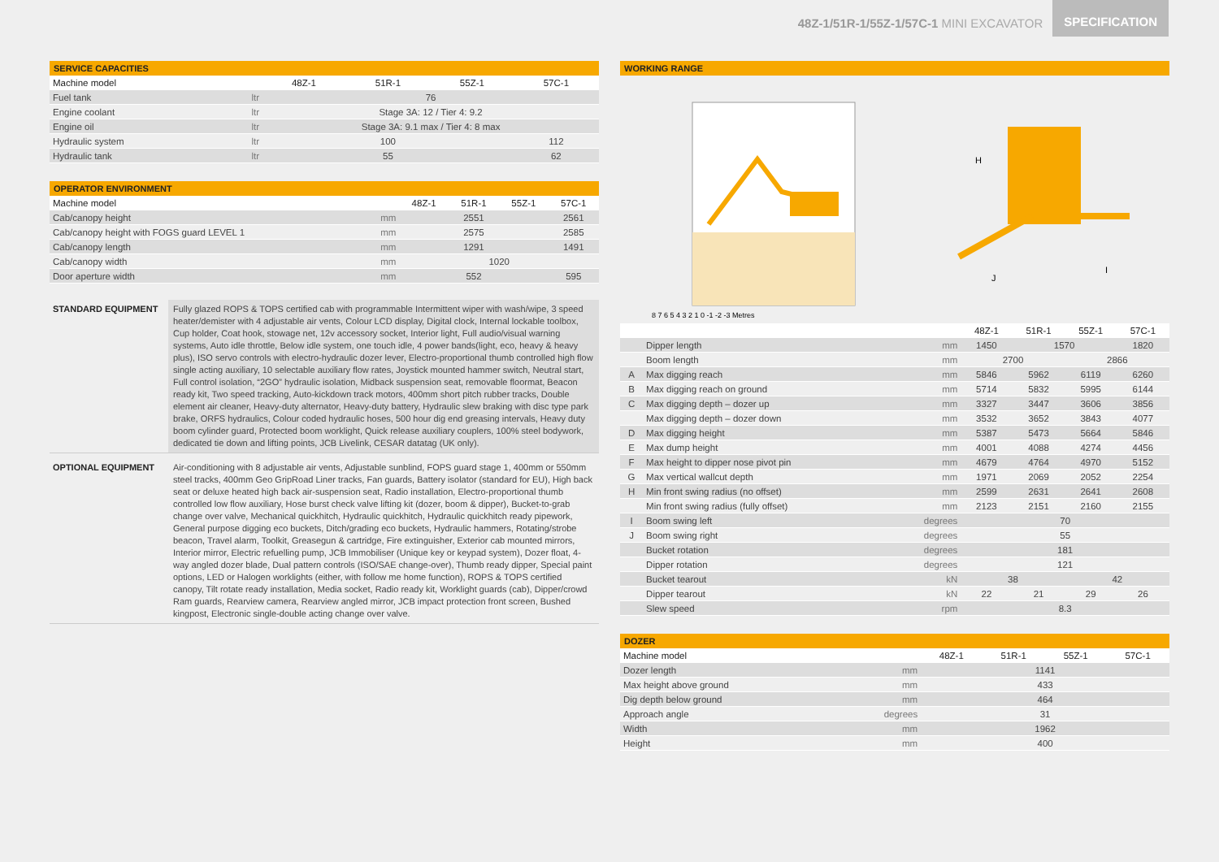48Z-1/51R-1/55Z-1/57C-1 MINI EXCAVATOR
SPECIFICATION
SERVICE CAPACITIES
| Machine model | | 48Z-1 | 51R-1 | 55Z-1 | 57C-1 |
| Fuel tank | ltr | 76 | | | |
| Engine coolant | ltr | Stage 3A: 12 / Tier 4: 9.2 | | | |
| Engine oil | ltr | Stage 3A: 9.1 max / Tier 4: 8 max | | | |
| Hydraulic system | ltr | 100 | | | 112 |
| Hydraulic tank | ltr | 55 | | | 62 |
OPERATOR ENVIRONMENT
| Machine model | | 48Z-1 | 51R-1 | 55Z-1 | 57C-1 |
| Cab/canopy height | mm | 2551 | | | 2561 |
| Cab/canopy height with FOGS guard LEVEL 1 | mm | 2575 | | | 2585 |
| Cab/canopy length | mm | 1291 | | | 1491 |
| Cab/canopy width | mm | 1020 | | | |
| Door aperture width | mm | 552 | | | 595 |
STANDARD EQUIPMENT Fully glazed ROPS & TOPS certified cab with programmable Intermittent wiper with wash/wipe, 3 speed heater/demister with 4 adjustable air vents, Colour LCD display, Digital clock, Internal lockable toolbox, Cup holder, Coat hook, stowage net, 12v accessory socket, Interior light, Full audio/visual warning systems, Auto idle throttle, Below idle system, one touch idle, 4 power bands(light, eco, heavy & heavy plus), ISO servo controls with electro-hydraulic dozer lever, Electro-proportional thumb controlled high flow single acting auxiliary, 10 selectable auxiliary flow rates, Joystick mounted hammer switch, Neutral start, Full control isolation, “2GO” hydraulic isolation, Midback suspension seat, removable floormat, Beacon ready kit, Two speed tracking, Auto-kickdown track motors, 400mm short pitch rubber tracks, Double element air cleaner, Heavy-duty alternator, Heavy-duty battery, Hydraulic slew braking with disc type park brake, ORFS hydraulics, Colour coded hydraulic hoses, 500 hour dig end greasing intervals, Heavy duty boom cylinder guard, Protected boom worklight, Quick release auxiliary couplers, 100% steel bodywork, dedicated tie down and lifting points, JCB Livelink, CESAR datatag (UK only).
OPTIONAL EQUIPMENT Air-conditioning with 8 adjustable air vents, Adjustable sunblind, FOPS guard stage 1, 400mm or 550mm steel tracks, 400mm Geo GripRoad Liner tracks, Fan guards, Battery isolator (standard for EU), High back seat or deluxe heated high back air-suspension seat, Radio installation, Electro-proportional thumb controlled low flow auxiliary, Hose burst check valve lifting kit (dozer, boom & dipper), Bucket-to-grab change over valve, Mechanical quickhitch, Hydraulic quickhitch, Hydraulic quickhitch ready pipework, General purpose digging eco buckets, Ditch/grading eco buckets, Hydraulic hammers, Rotating/strobe beacon, Travel alarm, Toolkit, Greasegun & cartridge, Fire extinguisher, Exterior cab mounted mirrors, Interior mirror, Electric refuelling pump, JCB Immobiliser (Unique key or keypad system), Dozer float, 4-way angled dozer blade, Dual pattern controls (ISO/SAE change-over), Thumb ready dipper, Special paint options, LED or Halogen worklights (either, with follow me home function), ROPS & TOPS certified canopy, Tilt rotate ready installation, Media socket, Radio ready kit, Worklight guards (cab), Dipper/crowd Ram guards, Rearview camera, Rearview angled mirror, JCB impact protection front screen, Bushed kingpost, Electronic single-double acting change over valve.
WORKING RANGE
8 7 6 5 4 3 2 1 0 -1 -2 -3 Metres
H
J
I
| | | | 48Z-1 | 51R-1 | 55Z-1 | 57C-1 |
| | Dipper length | mm | 1450 | 1570 | | 1820 |
| | Boom length | mm | 2700 | | 2866 | |
| A | Max digging reach | mm | 5846 | 5962 | 6119 | 6260 |
| B | Max digging reach on ground | mm | 5714 | 5832 | 5995 | 6144 |
| C | Max digging depth – dozer up | mm | 3327 | 3447 | 3606 | 3856 |
| | Max digging depth – dozer down | mm | 3532 | 3652 | 3843 | 4077 |
| D | Max digging height | mm | 5387 | 5473 | 5664 | 5846 |
| E | Max dump height | mm | 4001 | 4088 | 4274 | 4456 |
| F | Max height to dipper nose pivot pin | mm | 4679 | 4764 | 4970 | 5152 |
| G | Max vertical wallcut depth | mm | 1971 | 2069 | 2052 | 2254 |
| H | Min front swing radius (no offset) | mm | 2599 | 2631 | 2641 | 2608 |
| | Min front swing radius (fully offset) | mm | 2123 | 2151 | 2160 | 2155 |
| I | Boom swing left | degrees | 70 | | | |
| J | Boom swing right | degrees | 55 | | | |
| | Bucket rotation | degrees | 181 | | | |
| | Dipper rotation | degrees | 121 | | | |
| | Bucket tearout | kN | 38 | | 42 | |
| | Dipper tearout | kN | 22 | 21 | 29 | 26 |
| | Slew speed | rpm | 8.3 | | | |
DOZER
| Machine model | | 48Z-1 | 51R-1 | 55Z-1 | 57C-1 |
| Dozer length | mm | 1141 | | | |
| Max height above ground | mm | 433 | | | |
| Dig depth below ground | mm | 464 | | | |
| Approach angle | degrees | 31 | | | |
| Width | mm | 1962 | | | |
| Height | mm | 400 | | | |